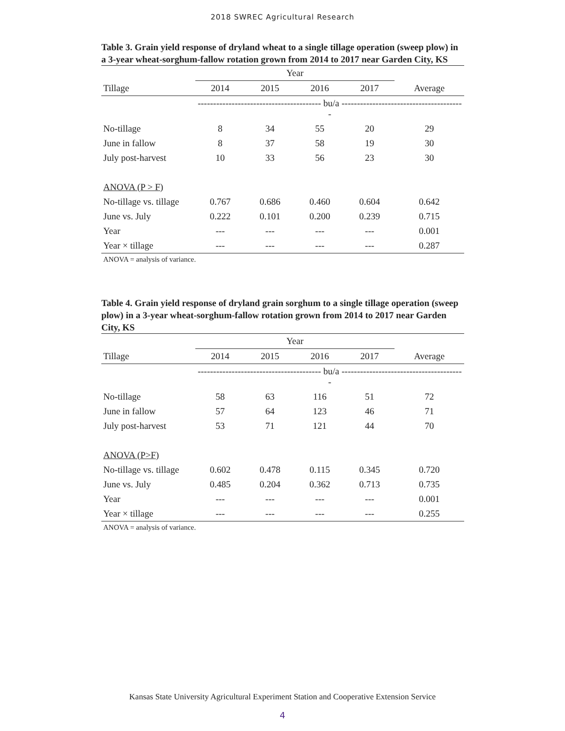2018 SWREC Agricultural Research
Table 3. Grain yield response of dryland wheat to a single tillage operation (sweep plow) in a 3-year wheat-sorghum-fallow rotation grown from 2014 to 2017 near Garden City, KS
| | Year | | | | |
| --- | --- | --- | --- | --- | --- |
| Tillage | 2014 | 2015 | 2016 | 2017 | Average |
| | ---------------------------------------- bu/a ---------------------------------------- | | | | |
| No-tillage | 8 | 34 | 55 | 20 | 29 |
| June in fallow | 8 | 37 | 58 | 19 | 30 |
| July post-harvest | 10 | 33 | 56 | 23 | 30 |
| ANOVA (P > F) | | | | | |
| No-tillage vs. tillage | 0.767 | 0.686 | 0.460 | 0.604 | 0.642 |
| June vs. July | 0.222 | 0.101 | 0.200 | 0.239 | 0.715 |
| Year | --- | --- | --- | --- | 0.001 |
| Year × tillage | --- | --- | --- | --- | 0.287 |
ANOVA = analysis of variance.
Table 4. Grain yield response of dryland grain sorghum to a single tillage operation (sweep plow) in a 3-year wheat-sorghum-fallow rotation grown from 2014 to 2017 near Garden City, KS
| | Year | | | | |
| --- | --- | --- | --- | --- | --- |
| Tillage | 2014 | 2015 | 2016 | 2017 | Average |
| | ---------------------------------------- bu/a ---------------------------------------- | | | | |
| No-tillage | 58 | 63 | 116 | 51 | 72 |
| June in fallow | 57 | 64 | 123 | 46 | 71 |
| July post-harvest | 53 | 71 | 121 | 44 | 70 |
| ANOVA (P>F) | | | | | |
| No-tillage vs. tillage | 0.602 | 0.478 | 0.115 | 0.345 | 0.720 |
| June vs. July | 0.485 | 0.204 | 0.362 | 0.713 | 0.735 |
| Year | --- | --- | --- | --- | 0.001 |
| Year × tillage | --- | --- | --- | --- | 0.255 |
ANOVA = analysis of variance.
Kansas State University Agricultural Experiment Station and Cooperative Extension Service
4